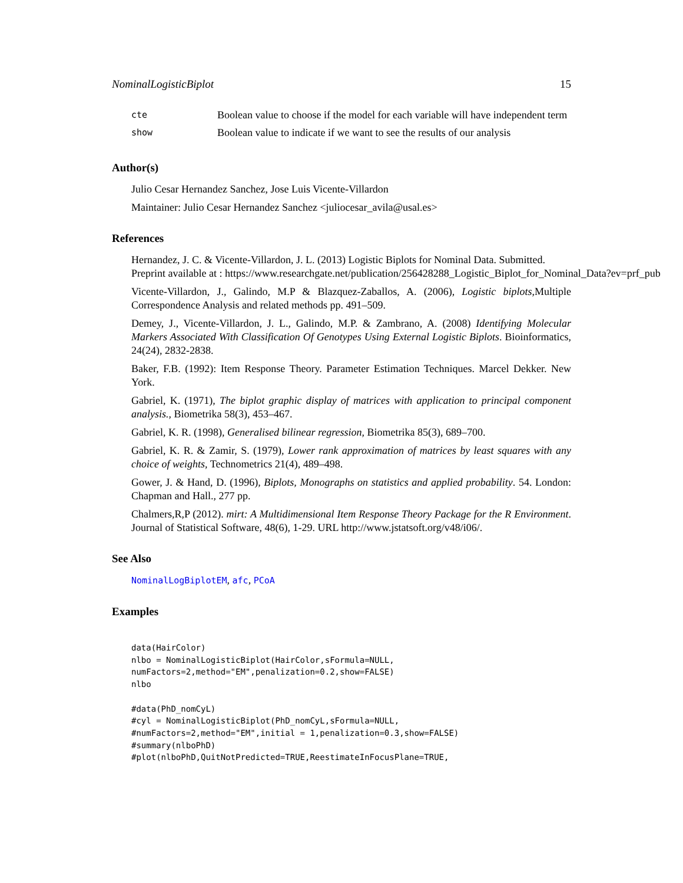NominalLogisticBiplot 15
| cte | Boolean value to choose if the model for each variable will have independent term |
| show | Boolean value to indicate if we want to see the results of our analysis |
Author(s)
Julio Cesar Hernandez Sanchez, Jose Luis Vicente-Villardon
Maintainer: Julio Cesar Hernandez Sanchez <juliocesar_avila@usal.es>
References
Hernandez, J. C. & Vicente-Villardon, J. L. (2013) Logistic Biplots for Nominal Data. Submitted.
Preprint available at : https://www.researchgate.net/publication/256428288_Logistic_Biplot_for_Nominal_Data?ev=prf_pub
Vicente-Villardon, J., Galindo, M.P & Blazquez-Zaballos, A. (2006), Logistic biplots,Multiple Correspondence Analysis and related methods pp. 491–509.
Demey, J., Vicente-Villardon, J. L., Galindo, M.P. & Zambrano, A. (2008) Identifying Molecular Markers Associated With Classification Of Genotypes Using External Logistic Biplots. Bioinformatics, 24(24), 2832-2838.
Baker, F.B. (1992): Item Response Theory. Parameter Estimation Techniques. Marcel Dekker. New York.
Gabriel, K. (1971), The biplot graphic display of matrices with application to principal component analysis., Biometrika 58(3), 453–467.
Gabriel, K. R. (1998), Generalised bilinear regression, Biometrika 85(3), 689–700.
Gabriel, K. R. & Zamir, S. (1979), Lower rank approximation of matrices by least squares with any choice of weights, Technometrics 21(4), 489–498.
Gower, J. & Hand, D. (1996), Biplots, Monographs on statistics and applied probability. 54. London: Chapman and Hall., 277 pp.
Chalmers,R,P (2012). mirt: A Multidimensional Item Response Theory Package for the R Environment. Journal of Statistical Software, 48(6), 1-29. URL http://www.jstatsoft.org/v48/i06/.
See Also
NominalLogBiplotEM, afc, PCoA
Examples
data(HairColor)
nlbo = NominalLogisticBiplot(HairColor,sFormula=NULL,
numFactors=2,method="EM",penalization=0.2,show=FALSE)
nlbo

#data(PhD_nomCyL)
#cyl = NominalLogisticBiplot(PhD_nomCyL,sFormula=NULL,
#numFactors=2,method="EM",initial = 1,penalization=0.3,show=FALSE)
#summary(nlboPhD)
#plot(nlboPhD,QuitNotPredicted=TRUE,ReestimateInFocusPlane=TRUE,